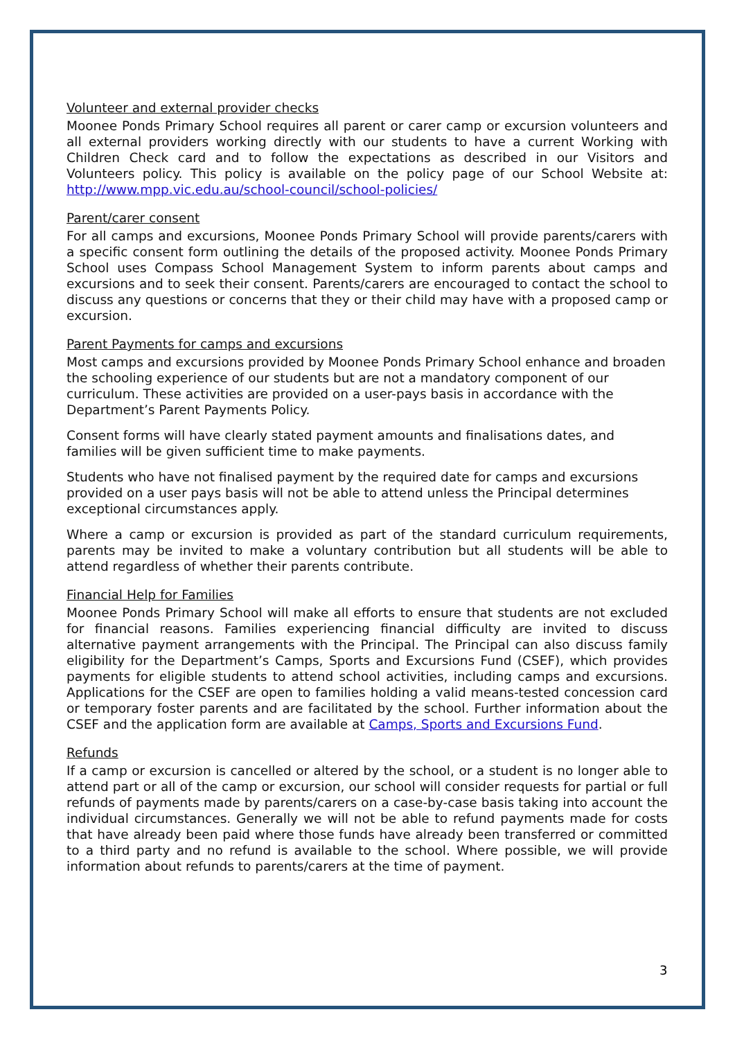Volunteer and external provider checks
Moonee Ponds Primary School requires all parent or carer camp or excursion volunteers and all external providers working directly with our students to have a current Working with Children Check card and to follow the expectations as described in our Visitors and Volunteers policy. This policy is available on the policy page of our School Website at: http://www.mpp.vic.edu.au/school-council/school-policies/
Parent/carer consent
For all camps and excursions, Moonee Ponds Primary School will provide parents/carers with a specific consent form outlining the details of the proposed activity. Moonee Ponds Primary School uses Compass School Management System to inform parents about camps and excursions and to seek their consent. Parents/carers are encouraged to contact the school to discuss any questions or concerns that they or their child may have with a proposed camp or excursion.
Parent Payments for camps and excursions
Most camps and excursions provided by Moonee Ponds Primary School enhance and broaden the schooling experience of our students but are not a mandatory component of our curriculum. These activities are provided on a user-pays basis in accordance with the Department’s Parent Payments Policy.
Consent forms will have clearly stated payment amounts and finalisations dates, and families will be given sufficient time to make payments.
Students who have not finalised payment by the required date for camps and excursions provided on a user pays basis will not be able to attend unless the Principal determines exceptional circumstances apply.
Where a camp or excursion is provided as part of the standard curriculum requirements, parents may be invited to make a voluntary contribution but all students will be able to attend regardless of whether their parents contribute.
Financial Help for Families
Moonee Ponds Primary School will make all efforts to ensure that students are not excluded for financial reasons. Families experiencing financial difficulty are invited to discuss alternative payment arrangements with the Principal. The Principal can also discuss family eligibility for the Department’s Camps, Sports and Excursions Fund (CSEF), which provides payments for eligible students to attend school activities, including camps and excursions. Applications for the CSEF are open to families holding a valid means-tested concession card or temporary foster parents and are facilitated by the school. Further information about the CSEF and the application form are available at Camps, Sports and Excursions Fund.
Refunds
If a camp or excursion is cancelled or altered by the school, or a student is no longer able to attend part or all of the camp or excursion, our school will consider requests for partial or full refunds of payments made by parents/carers on a case-by-case basis taking into account the individual circumstances. Generally we will not be able to refund payments made for costs that have already been paid where those funds have already been transferred or committed to a third party and no refund is available to the school. Where possible, we will provide information about refunds to parents/carers at the time of payment.
3